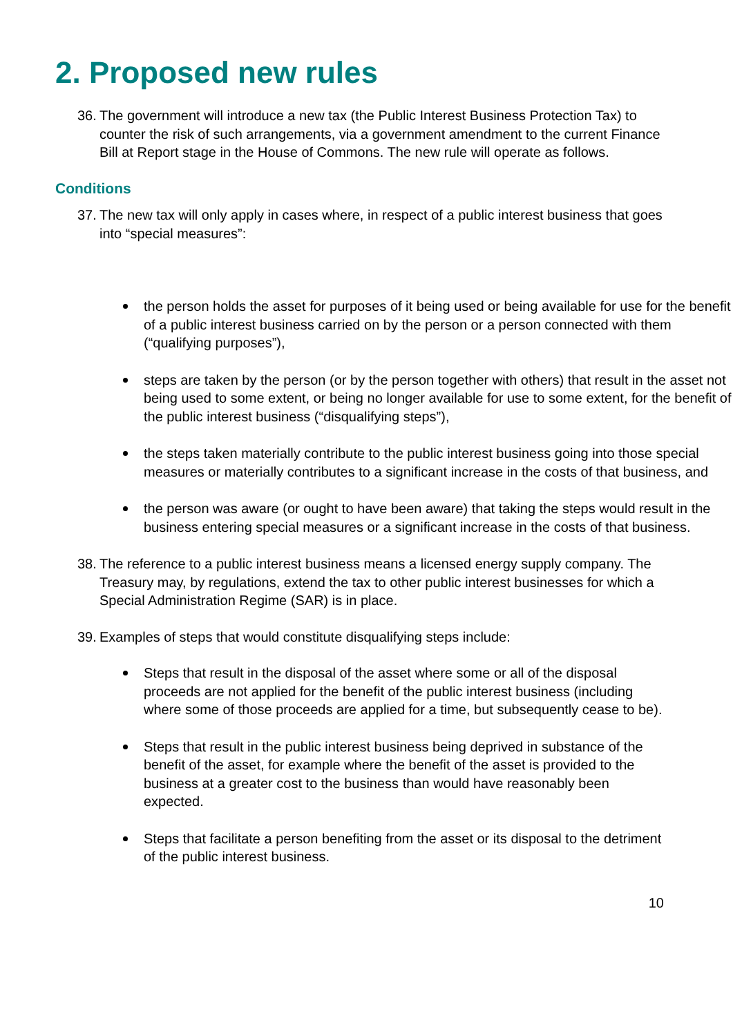2. Proposed new rules
36. The government will introduce a new tax (the Public Interest Business Protection Tax) to counter the risk of such arrangements, via a government amendment to the current Finance Bill at Report stage in the House of Commons. The new rule will operate as follows.
Conditions
37. The new tax will only apply in cases where, in respect of a public interest business that goes into “special measures”:
the person holds the asset for purposes of it being used or being available for use for the benefit of a public interest business carried on by the person or a person connected with them (“qualifying purposes”),
steps are taken by the person (or by the person together with others) that result in the asset not being used to some extent, or being no longer available for use to some extent, for the benefit of the public interest business (“disqualifying steps”),
the steps taken materially contribute to the public interest business going into those special measures or materially contributes to a significant increase in the costs of that business, and
the person was aware (or ought to have been aware) that taking the steps would result in the business entering special measures or a significant increase in the costs of that business.
38. The reference to a public interest business means a licensed energy supply company. The Treasury may, by regulations, extend the tax to other public interest businesses for which a Special Administration Regime (SAR) is in place.
39. Examples of steps that would constitute disqualifying steps include:
Steps that result in the disposal of the asset where some or all of the disposal proceeds are not applied for the benefit of the public interest business (including where some of those proceeds are applied for a time, but subsequently cease to be).
Steps that result in the public interest business being deprived in substance of the benefit of the asset, for example where the benefit of the asset is provided to the business at a greater cost to the business than would have reasonably been expected.
Steps that facilitate a person benefiting from the asset or its disposal to the detriment of the public interest business.
10